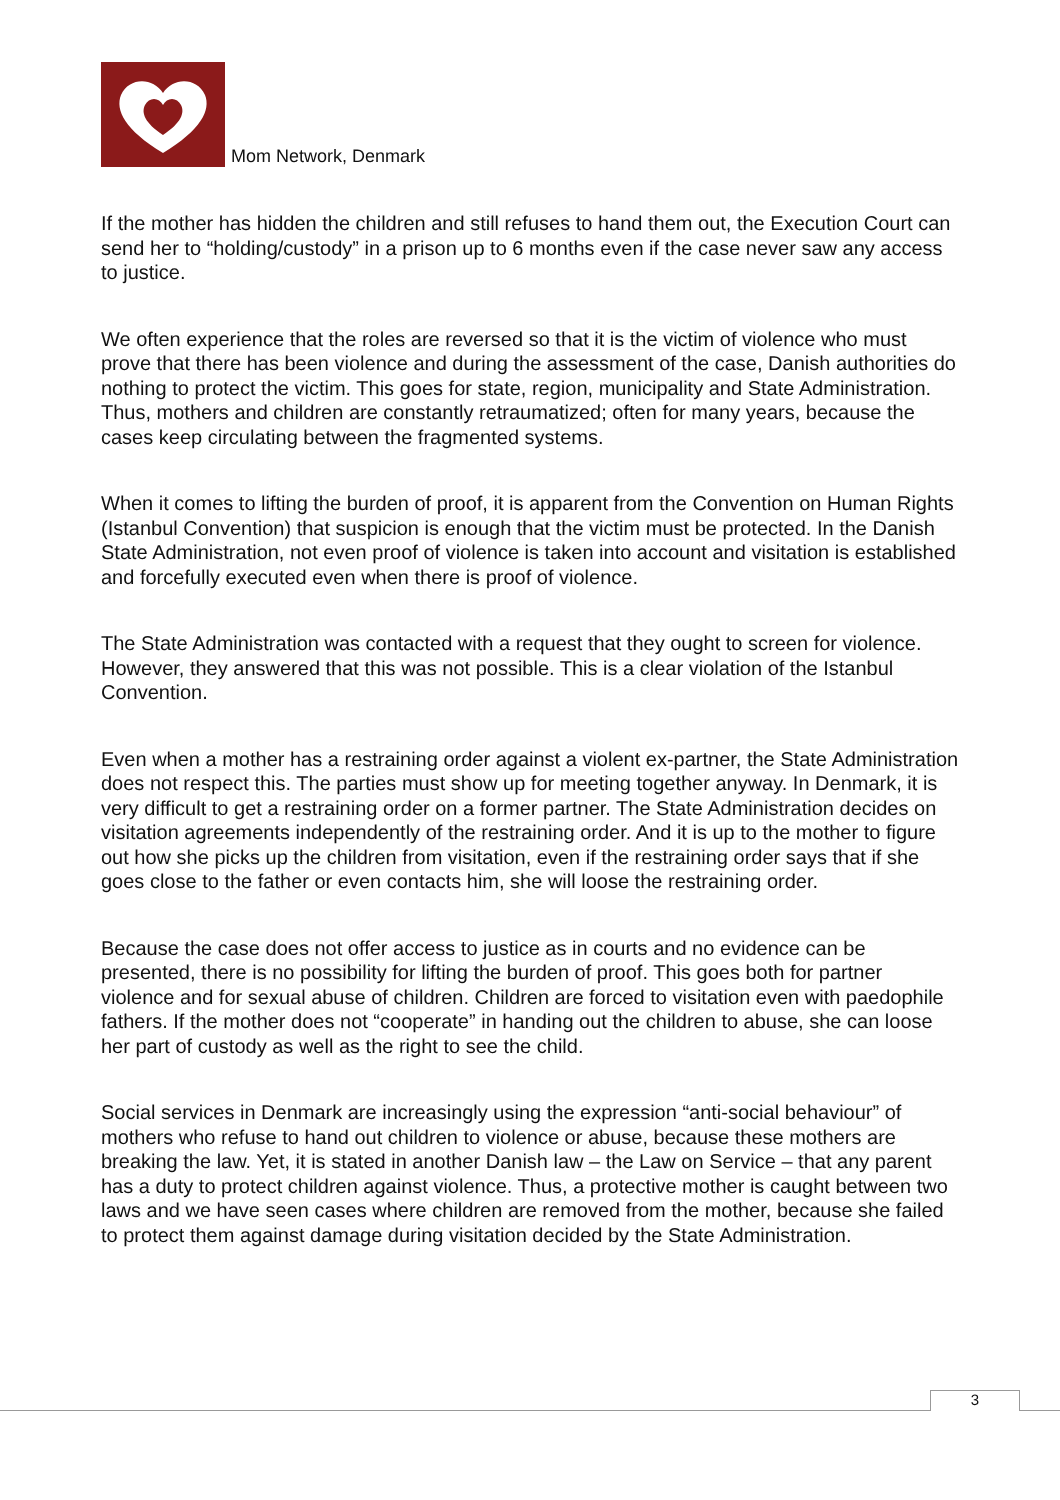Mom Network, Denmark
If the mother has hidden the children and still refuses to hand them out, the Execution Court can send her to “holding/custody” in a prison up to 6 months even if the case never saw any access to justice.
We often experience that the roles are reversed so that it is the victim of violence who must prove that there has been violence and during the assessment of the case, Danish authorities do nothing to protect the victim. This goes for state, region, municipality and State Administration. Thus, mothers and children are constantly retraumatized; often for many years, because the cases keep circulating between the fragmented systems.
When it comes to lifting the burden of proof, it is apparent from the Convention on Human Rights (Istanbul Convention) that suspicion is enough that the victim must be protected. In the Danish State Administration, not even proof of violence is taken into account and visitation is established and forcefully executed even when there is proof of violence.
The State Administration was contacted with a request that they ought to screen for violence. However, they answered that this was not possible. This is a clear violation of the Istanbul Convention.
Even when a mother has a restraining order against a violent ex-partner, the State Administration does not respect this. The parties must show up for meeting together anyway. In Denmark, it is very difficult to get a restraining order on a former partner. The State Administration decides on visitation agreements independently of the restraining order. And it is up to the mother to figure out how she picks up the children from visitation, even if the restraining order says that if she goes close to the father or even contacts him, she will loose the restraining order.
Because the case does not offer access to justice as in courts and no evidence can be presented, there is no possibility for lifting the burden of proof. This goes both for partner violence and for sexual abuse of children. Children are forced to visitation even with paedophile fathers. If the mother does not “cooperate” in handing out the children to abuse, she can loose her part of custody as well as the right to see the child.
Social services in Denmark are increasingly using the expression “anti-social behaviour” of mothers who refuse to hand out children to violence or abuse, because these mothers are breaking the law. Yet, it is stated in another Danish law – the Law on Service – that any parent has a duty to protect children against violence. Thus, a protective mother is caught between two laws and we have seen cases where children are removed from the mother, because she failed to protect them against damage during visitation decided by the State Administration.
3